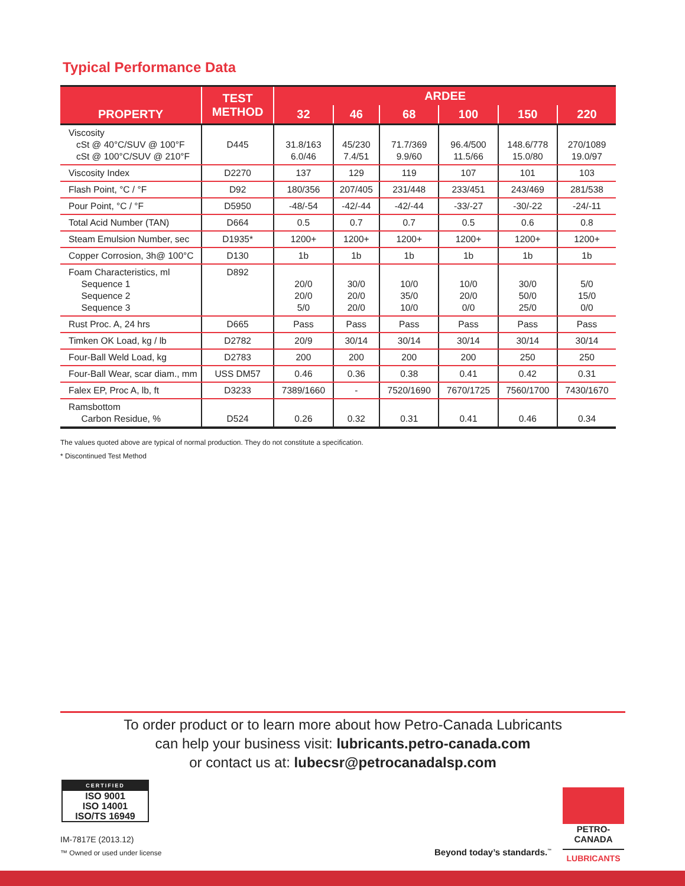Typical Performance Data
| PROPERTY | TEST METHOD | ARDEE | | | | | |
| --- | --- | --- | --- | --- | --- | --- | --- |
| | | 32 | 46 | 68 | 100 | 150 | 220 |
| Viscosity cSt @ 40°C/SUV @ 100°F cSt @ 100°C/SUV @ 210°F | D445 | 31.8/163 6.0/46 | 45/230 7.4/51 | 71.7/369 9.9/60 | 96.4/500 11.5/66 | 148.6/778 15.0/80 | 270/1089 19.0/97 |
| Viscosity Index | D2270 | 137 | 129 | 119 | 107 | 101 | 103 |
| Flash Point, °C / °F | D92 | 180/356 | 207/405 | 231/448 | 233/451 | 243/469 | 281/538 |
| Pour Point, °C / °F | D5950 | -48/-54 | -42/-44 | -42/-44 | -33/-27 | -30/-22 | -24/-11 |
| Total Acid Number (TAN) | D664 | 0.5 | 0.7 | 0.7 | 0.5 | 0.6 | 0.8 |
| Steam Emulsion Number, sec | D1935* | 1200+ | 1200+ | 1200+ | 1200+ | 1200+ | 1200+ |
| Copper Corrosion, 3h@ 100°C | D130 | 1b | 1b | 1b | 1b | 1b | 1b |
| Foam Characteristics, ml Sequence 1 Sequence 2 Sequence 3 | D892 | 20/0 20/0 5/0 | 30/0 20/0 20/0 | 10/0 35/0 10/0 | 10/0 20/0 0/0 | 30/0 50/0 25/0 | 5/0 15/0 0/0 |
| Rust Proc. A, 24 hrs | D665 | Pass | Pass | Pass | Pass | Pass | Pass |
| Timken OK Load, kg / lb | D2782 | 20/9 | 30/14 | 30/14 | 30/14 | 30/14 | 30/14 |
| Four-Ball Weld Load, kg | D2783 | 200 | 200 | 200 | 200 | 250 | 250 |
| Four-Ball Wear, scar diam., mm | USS DM57 | 0.46 | 0.36 | 0.38 | 0.41 | 0.42 | 0.31 |
| Falex EP, Proc A, lb, ft | D3233 | 7389/1660 | - | 7520/1690 | 7670/1725 | 7560/1700 | 7430/1670 |
| Ramsbottom Carbon Residue, % | D524 | 0.26 | 0.32 | 0.31 | 0.41 | 0.46 | 0.34 |
The values quoted above are typical of normal production. They do not constitute a specification.
* Discontinued Test Method
To order product or to learn more about how Petro-Canada Lubricants
can help your business visit: lubricants.petro-canada.com
or contact us at: lubecsr@petrocanadalsp.com
CERTIFIED
ISO 9001
ISO 14001
ISO/TS 16949
IM-7817E (2013.12)
™ Owned or used under license
Beyond today’s standards.<sup>™</sup>
PETRO-CANADA
LUBRICANTS